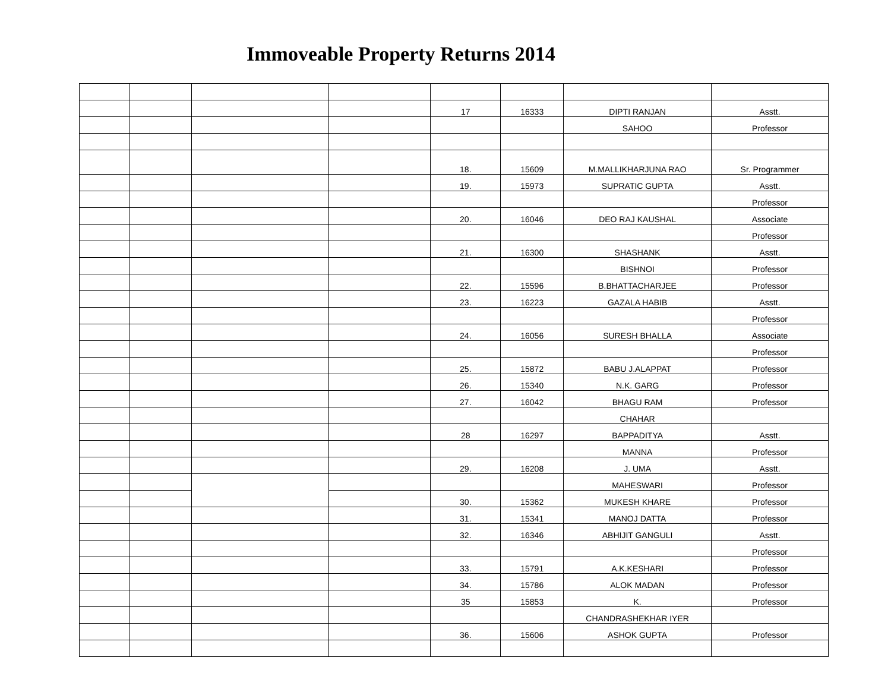Immoveable Property Returns 2014
| | | | | 17 | 16333 | DIPTI RANJAN | Asstt. |
| | | | | | | SAHOO | Professor |
| | | | | 18. | 15609 | M.MALLIKHARJUNA RAO | Sr. Programmer |
| | | | | 19. | 15973 | SUPRATIC GUPTA | Asstt. |
| | | | | | | | Professor |
| | | | | 20. | 16046 | DEO RAJ KAUSHAL | Associate |
| | | | | | | | Professor |
| | | | | 21. | 16300 | SHASHANK | Asstt. |
| | | | | | | BISHNOI | Professor |
| | | | | 22. | 15596 | B.BHATTACHARJEE | Professor |
| | | | | 23. | 16223 | GAZALA HABIB | Asstt. |
| | | | | | | | Professor |
| | | | | 24. | 16056 | SURESH BHALLA | Associate |
| | | | | | | | Professor |
| | | | | 25. | 15872 | BABU J.ALAPPAT | Professor |
| | | | | 26. | 15340 | N.K. GARG | Professor |
| | | | | 27. | 16042 | BHAGU RAM | Professor |
| | | | | | | CHAHAR | |
| | | | | 28 | 16297 | BAPPADITYA | Asstt. |
| | | | | | | MANNA | Professor |
| | | | | 29. | 16208 | J. UMA | Asstt. |
| | | | | | | MAHESWARI | Professor |
| | | | | 30. | 15362 | MUKESH KHARE | Professor |
| | | | | 31. | 15341 | MANOJ DATTA | Professor |
| | | | | 32. | 16346 | ABHIJIT GANGULI | Asstt. |
| | | | | | | | Professor |
| | | | | 33. | 15791 | A.K.KESHARI | Professor |
| | | | | 34. | 15786 | ALOK MADAN | Professor |
| | | | | 35 | 15853 | K. | Professor |
| | | | | | | CHANDRASHEKHAR IYER | |
| | | | | 36. | 15606 | ASHOK GUPTA | Professor |